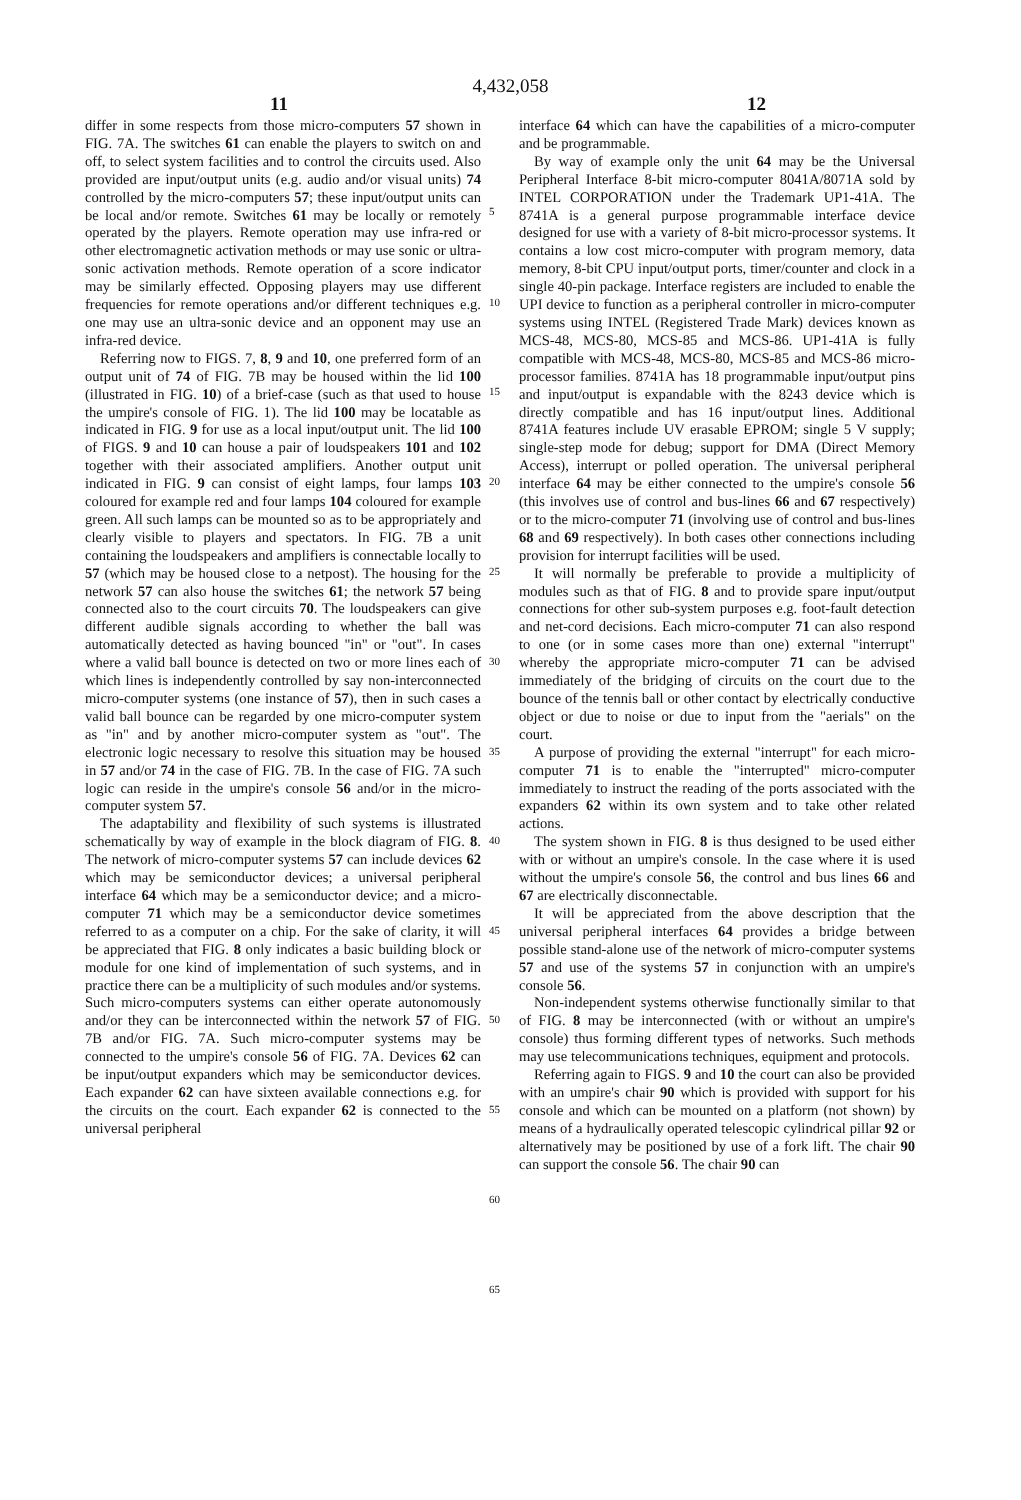4,432,058
11 12
differ in some respects from those micro-computers 57 shown in FIG. 7A. The switches 61 can enable the players to switch on and off, to select system facilities and to control the circuits used. Also provided are input/output units (e.g. audio and/or visual units) 74 controlled by the micro-computers 57; these input/output units can be local and/or remote. Switches 61 may be locally or remotely operated by the players. Remote operation may use infra-red or other electromagnetic activation methods or may use sonic or ultra-sonic activation methods. Remote operation of a score indicator may be similarly effected. Opposing players may use different frequencies for remote operations and/or different techniques e.g. one may use an ultra-sonic device and an opponent may use an infra-red device.
Referring now to FIGS. 7, 8, 9 and 10, one preferred form of an output unit of 74 of FIG. 7B may be housed within the lid 100 (illustrated in FIG. 10) of a brief-case (such as that used to house the umpire's console of FIG. 1). The lid 100 may be locatable as indicated in FIG. 9 for use as a local input/output unit. The lid 100 of FIGS. 9 and 10 can house a pair of loudspeakers 101 and 102 together with their associated amplifiers. Another output unit indicated in FIG. 9 can consist of eight lamps, four lamps 103 coloured for example red and four lamps 104 coloured for example green. All such lamps can be mounted so as to be appropriately and clearly visible to players and spectators. In FIG. 7B a unit containing the loudspeakers and amplifiers is connectable locally to 57 (which may be housed close to a netpost). The housing for the network 57 can also house the switches 61; the network 57 being connected also to the court circuits 70. The loudspeakers can give different audible signals according to whether the ball was automatically detected as having bounced "in" or "out". In cases where a valid ball bounce is detected on two or more lines each of which lines is independently controlled by say non-interconnected micro-computer systems (one instance of 57), then in such cases a valid ball bounce can be regarded by one micro-computer system as "in" and by another micro-computer system as "out". The electronic logic necessary to resolve this situation may be housed in 57 and/or 74 in the case of FIG. 7B. In the case of FIG. 7A such logic can reside in the umpire's console 56 and/or in the micro-computer system 57.
The adaptability and flexibility of such systems is illustrated schematically by way of example in the block diagram of FIG. 8. The network of micro-computer systems 57 can include devices 62 which may be semiconductor devices; a universal peripheral interface 64 which may be a semiconductor device; and a micro-computer 71 which may be a semiconductor device sometimes referred to as a computer on a chip. For the sake of clarity, it will be appreciated that FIG. 8 only indicates a basic building block or module for one kind of implementation of such systems, and in practice there can be a multiplicity of such modules and/or systems. Such micro-computers systems can either operate autonomously and/or they can be interconnected within the network 57 of FIG. 7B and/or FIG. 7A. Such micro-computer systems may be connected to the umpire's console 56 of FIG. 7A. Devices 62 can be input/output expanders which may be semiconductor devices. Each expander 62 can have sixteen available connections e.g. for the circuits on the court. Each expander 62 is connected to the universal peripheral
5
10
15
20
25
30
35
40
45
50
55
60
65
interface 64 which can have the capabilities of a micro-computer and be programmable.
By way of example only the unit 64 may be the Universal Peripheral Interface 8-bit micro-computer 8041A/8071A sold by INTEL CORPORATION under the Trademark UP1-41A. The 8741A is a general purpose programmable interface device designed for use with a variety of 8-bit micro-processor systems. It contains a low cost micro-computer with program memory, data memory, 8-bit CPU input/output ports, timer/counter and clock in a single 40-pin package. Interface registers are included to enable the UPI device to function as a peripheral controller in micro-computer systems using INTEL (Registered Trade Mark) devices known as MCS-48, MCS-80, MCS-85 and MCS-86. UP1-41A is fully compatible with MCS-48, MCS-80, MCS-85 and MCS-86 micro-processor families. 8741A has 18 programmable input/output pins and input/output is expandable with the 8243 device which is directly compatible and has 16 input/output lines. Additional 8741A features include UV erasable EPROM; single 5 V supply; single-step mode for debug; support for DMA (Direct Memory Access), interrupt or polled operation. The universal peripheral interface 64 may be either connected to the umpire's console 56 (this involves use of control and bus-lines 66 and 67 respectively) or to the micro-computer 71 (involving use of control and bus-lines 68 and 69 respectively). In both cases other connections including provision for interrupt facilities will be used.
It will normally be preferable to provide a multiplicity of modules such as that of FIG. 8 and to provide spare input/output connections for other sub-system purposes e.g. foot-fault detection and net-cord decisions. Each micro-computer 71 can also respond to one (or in some cases more than one) external "interrupt" whereby the appropriate micro-computer 71 can be advised immediately of the bridging of circuits on the court due to the bounce of the tennis ball or other contact by electrically conductive object or due to noise or due to input from the "aerials" on the court.
A purpose of providing the external "interrupt" for each micro-computer 71 is to enable the "interrupted" micro-computer immediately to instruct the reading of the ports associated with the expanders 62 within its own system and to take other related actions.
The system shown in FIG. 8 is thus designed to be used either with or without an umpire's console. In the case where it is used without the umpire's console 56, the control and bus lines 66 and 67 are electrically disconnectable.
It will be appreciated from the above description that the universal peripheral interfaces 64 provides a bridge between possible stand-alone use of the network of micro-computer systems 57 and use of the systems 57 in conjunction with an umpire's console 56.
Non-independent systems otherwise functionally similar to that of FIG. 8 may be interconnected (with or without an umpire's console) thus forming different types of networks. Such methods may use telecommunications techniques, equipment and protocols.
Referring again to FIGS. 9 and 10 the court can also be provided with an umpire's chair 90 which is provided with support for his console and which can be mounted on a platform (not shown) by means of a hydraulically operated telescopic cylindrical pillar 92 or alternatively may be positioned by use of a fork lift. The chair 90 can support the console 56. The chair 90 can